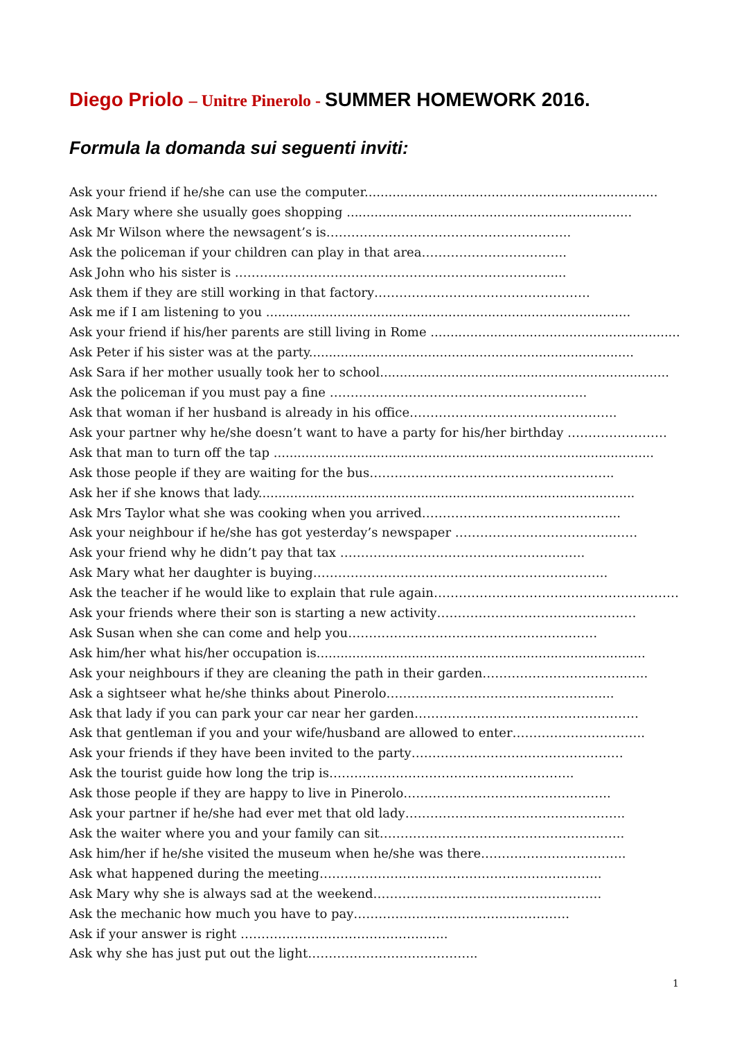Diego Priolo – Unitre Pinerolo - SUMMER HOMEWORK 2016.
Formula la domanda sui seguenti inviti:
Ask your friend if he/she can use the computer..........................................................................
Ask Mary where she usually goes shopping ........................................................................
Ask Mr Wilson where the newsagent’s is…………………………………………………..
Ask the policeman if your children can play in that area……………………………..
Ask John who his sister is ………………………………………………………………….....
Ask them if they are still working in that factory…………………………………………….
Ask me if I am listening to you ............................................................................................
Ask your friend if his/her parents are still living in Rome ........................................................................
Ask Peter if his sister was at the party..................................................................................
Ask Sara if her mother usually took her to school.........................................................................
Ask the policeman if you must pay a fine ……………………………………………………..
Ask that woman if her husband is already in his office…………………………………………..
Ask your partner why he/she doesn’t want to have a party for his/her birthday ……………………
Ask that man to turn off the tap ................................................................................................
Ask those people if they are waiting for the bus…………………………………………………..
Ask her if she knows that lady...............................................................................................
Ask Mrs Taylor what she was cooking when you arrived………………………………………...
Ask your neighbour if he/she has got yesterday’s newspaper ………………………………..……
Ask your friend why he didn’t pay that tax …………………………………………………..
Ask Mary what her daughter is buying……………………………………………………………..
Ask the teacher if he would like to explain that rule again……………………………………………………
Ask your friends where their son is starting a new activity…………………………………………
Ask Susan when she can come and help you……………………………………………………
Ask him/her what his/her occupation is...................................................................................
Ask your neighbours if they are cleaning the path in their garden……………………………..…..
Ask a sightseer what he/she thinks about Pinerolo……………………………………………....
Ask that lady if you can park your car near her garden………………………………………………
Ask that gentleman if you and your wife/husband are allowed to enter…………………………..
Ask your friends if they have been invited to the party……………………………………………
Ask the tourist guide how long the trip is…………………………………………………..
Ask those people if they are happy to live in Pinerolo…………………………………………..
Ask your partner if he/she had ever met that old lady……………………………………………..
Ask the waiter where you and your family can sit…………………………………………………..
Ask him/her if he/she visited the museum when he/she was there……………………………..
Ask what happened during the meeting…………………………………………………………..
Ask Mary why she is always sad at the weekend……………………………………………….
Ask the mechanic how much you have to pay…………………………………………….
Ask if your answer is right …………………………………………..
Ask why she has just put out the light…………………………………..
1